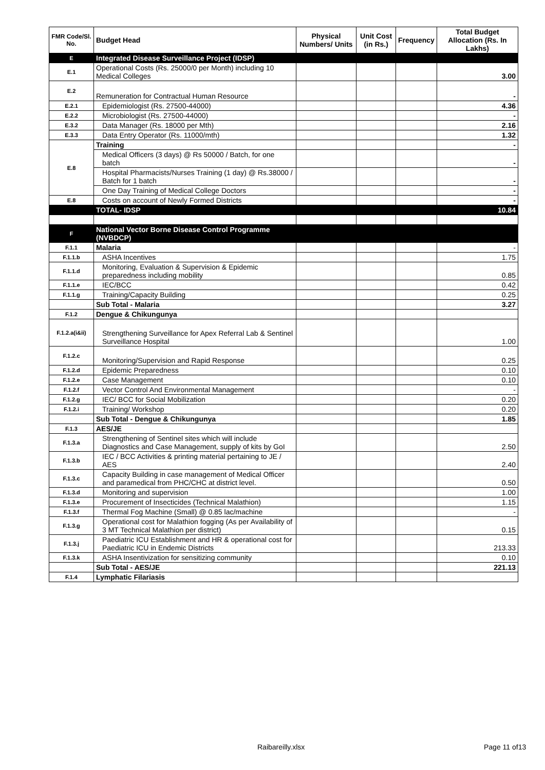| FMR Code/Sl. No. | Budget Head | Physical Numbers/ Units | Unit Cost (in Rs.) | Frequency | Total Budget Allocation (Rs. In Lakhs) |
| --- | --- | --- | --- | --- | --- |
| E | Integrated Disease Surveillance Project (IDSP) | | | | |
| E.1 | Operational Costs (Rs. 25000/0 per Month) including 10 Medical Colleges | | | | 3.00 |
| E.2 | Remuneration for Contractual Human Resource | | | | - |
| E.2.1 | Epidemiologist (Rs. 27500-44000) | | | | 4.36 |
| E.2.2 | Microbiologist (Rs. 27500-44000) | | | | - |
| E.3.2 | Data Manager (Rs. 18000 per Mth) | | | | 2.16 |
| E.3.3 | Data Entry Operator (Rs. 11000/mth) | | | | 1.32 |
| E.8 | Training | | | | - |
| | Medical Officers (3 days) @ Rs 50000 / Batch, for one batch | | | | - |
| | Hospital Pharmacists/Nurses Training (1 day) @ Rs.38000 / Batch for 1 batch | | | | - |
| | One Day Training of Medical College Doctors | | | | - |
| E.8 | Costs on account of Newly Formed Districts | | | | - |
| | TOTAL- IDSP | | | | 10.84 |
| F | National Vector Borne Disease Control Programme (NVBDCP) | | | | |
| F.1.1 | Malaria | | | | - |
| F.1.1.b | ASHA Incentives | | | | 1.75 |
| F.1.1.d | Monitoring, Evaluation & Supervision & Epidemic preparedness including mobility | | | | 0.85 |
| F.1.1.e | IEC/BCC | | | | 0.42 |
| F.1.1.g | Training/Capacity Building | | | | 0.25 |
| | Sub Total - Malaria | | | | 3.27 |
| F.1.2 | Dengue & Chikungunya | | | | |
| F.1.2.a(i&ii) | Strengthening Surveillance for Apex Referral Lab & Sentinel Surveillance Hospital | | | | 1.00 |
| F.1.2.c | Monitoring/Supervision and Rapid Response | | | | 0.25 |
| F.1.2.d | Epidemic Preparedness | | | | 0.10 |
| F.1.2.e | Case Management | | | | 0.10 |
| F.1.2.f | Vector Control And Environmental Management | | | | - |
| F.1.2.g | IEC/ BCC for Social Mobilization | | | | 0.20 |
| F.1.2.i | Training/ Workshop | | | | 0.20 |
| | Sub Total - Dengue & Chikungunya | | | | 1.85 |
| F.1.3 | AES/JE | | | | |
| F.1.3.a | Strengthening of Sentinel sites which will include Diagnostics and Case Management, supply of kits by GoI | | | | 2.50 |
| F.1.3.b | IEC / BCC Activities & printing material pertaining to JE / AES | | | | 2.40 |
| F.1.3.c | Capacity Building in case management of Medical Officer and paramedical from PHC/CHC at district level. | | | | 0.50 |
| F.1.3.d | Monitoring and supervision | | | | 1.00 |
| F.1.3.e | Procurement of Insecticides (Technical Malathion) | | | | 1.15 |
| F.1.3.f | Thermal Fog Machine (Small) @ 0.85 lac/machine | | | | - |
| F.1.3.g | Operational cost for Malathion fogging (As per Availability of 3 MT Technical Malathion per district) | | | | 0.15 |
| F.1.3.j | Paediatric ICU Establishment and HR & operational cost for Paediatric ICU in Endemic Districts | | | | 213.33 |
| F.1.3.k | ASHA Insentivization for sensitizing community | | | | 0.10 |
| | Sub Total - AES/JE | | | | 221.13 |
| F.1.4 | Lymphatic Filariasis | | | | |
Raibareilly.xlsx Page 11 of13